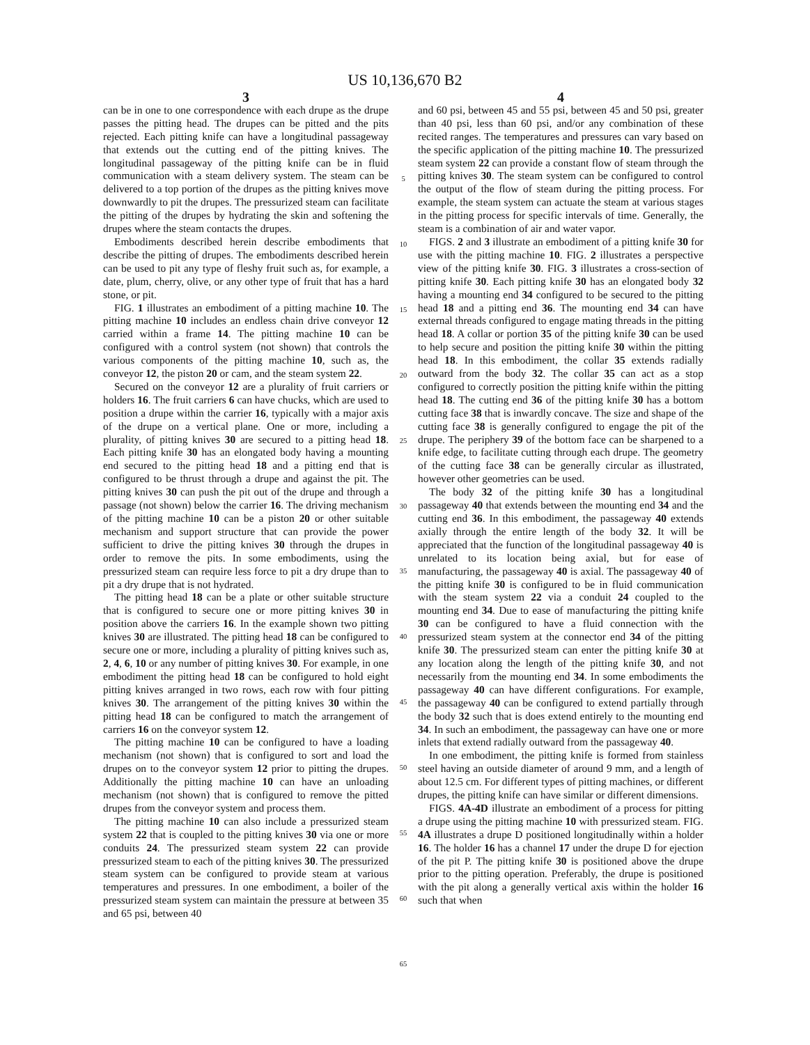US 10,136,670 B2
3
can be in one to one correspondence with each drupe as the drupe passes the pitting head. The drupes can be pitted and the pits rejected. Each pitting knife can have a longitudinal passageway that extends out the cutting end of the pitting knives. The longitudinal passageway of the pitting knife can be in fluid communication with a steam delivery system. The steam can be delivered to a top portion of the drupes as the pitting knives move downwardly to pit the drupes. The pressurized steam can facilitate the pitting of the drupes by hydrating the skin and softening the drupes where the steam contacts the drupes.
Embodiments described herein describe embodiments that describe the pitting of drupes. The embodiments described herein can be used to pit any type of fleshy fruit such as, for example, a date, plum, cherry, olive, or any other type of fruit that has a hard stone, or pit.
FIG. 1 illustrates an embodiment of a pitting machine 10. The pitting machine 10 includes an endless chain drive conveyor 12 carried within a frame 14. The pitting machine 10 can be configured with a control system (not shown) that controls the various components of the pitting machine 10, such as, the conveyor 12, the piston 20 or cam, and the steam system 22.
Secured on the conveyor 12 are a plurality of fruit carriers or holders 16. The fruit carriers 6 can have chucks, which are used to position a drupe within the carrier 16, typically with a major axis of the drupe on a vertical plane. One or more, including a plurality, of pitting knives 30 are secured to a pitting head 18. Each pitting knife 30 has an elongated body having a mounting end secured to the pitting head 18 and a pitting end that is configured to be thrust through a drupe and against the pit. The pitting knives 30 can push the pit out of the drupe and through a passage (not shown) below the carrier 16. The driving mechanism of the pitting machine 10 can be a piston 20 or other suitable mechanism and support structure that can provide the power sufficient to drive the pitting knives 30 through the drupes in order to remove the pits. In some embodiments, using the pressurized steam can require less force to pit a dry drupe than to pit a dry drupe that is not hydrated.
The pitting head 18 can be a plate or other suitable structure that is configured to secure one or more pitting knives 30 in position above the carriers 16. In the example shown two pitting knives 30 are illustrated. The pitting head 18 can be configured to secure one or more, including a plurality of pitting knives such as, 2, 4, 6, 10 or any number of pitting knives 30. For example, in one embodiment the pitting head 18 can be configured to hold eight pitting knives arranged in two rows, each row with four pitting knives 30. The arrangement of the pitting knives 30 within the pitting head 18 can be configured to match the arrangement of carriers 16 on the conveyor system 12.
The pitting machine 10 can be configured to have a loading mechanism (not shown) that is configured to sort and load the drupes on to the conveyor system 12 prior to pitting the drupes. Additionally the pitting machine 10 can have an unloading mechanism (not shown) that is configured to remove the pitted drupes from the conveyor system and process them.
The pitting machine 10 can also include a pressurized steam system 22 that is coupled to the pitting knives 30 via one or more conduits 24. The pressurized steam system 22 can provide pressurized steam to each of the pitting knives 30. The pressurized steam system can be configured to provide steam at various temperatures and pressures. In one embodiment, a boiler of the pressurized steam system can maintain the pressure at between 35 and 65 psi, between 40
5
10
15
20
25
30
35
40
45
50
55
60
65
4
and 60 psi, between 45 and 55 psi, between 45 and 50 psi, greater than 40 psi, less than 60 psi, and/or any combination of these recited ranges. The temperatures and pressures can vary based on the specific application of the pitting machine 10. The pressurized steam system 22 can provide a constant flow of steam through the pitting knives 30. The steam system can be configured to control the output of the flow of steam during the pitting process. For example, the steam system can actuate the steam at various stages in the pitting process for specific intervals of time. Generally, the steam is a combination of air and water vapor.
FIGS. 2 and 3 illustrate an embodiment of a pitting knife 30 for use with the pitting machine 10. FIG. 2 illustrates a perspective view of the pitting knife 30. FIG. 3 illustrates a cross-section of pitting knife 30. Each pitting knife 30 has an elongated body 32 having a mounting end 34 configured to be secured to the pitting head 18 and a pitting end 36. The mounting end 34 can have external threads configured to engage mating threads in the pitting head 18. A collar or portion 35 of the pitting knife 30 can be used to help secure and position the pitting knife 30 within the pitting head 18. In this embodiment, the collar 35 extends radially outward from the body 32. The collar 35 can act as a stop configured to correctly position the pitting knife within the pitting head 18. The cutting end 36 of the pitting knife 30 has a bottom cutting face 38 that is inwardly concave. The size and shape of the cutting face 38 is generally configured to engage the pit of the drupe. The periphery 39 of the bottom face can be sharpened to a knife edge, to facilitate cutting through each drupe. The geometry of the cutting face 38 can be generally circular as illustrated, however other geometries can be used.
The body 32 of the pitting knife 30 has a longitudinal passageway 40 that extends between the mounting end 34 and the cutting end 36. In this embodiment, the passageway 40 extends axially through the entire length of the body 32. It will be appreciated that the function of the longitudinal passageway 40 is unrelated to its location being axial, but for ease of manufacturing, the passageway 40 is axial. The passageway 40 of the pitting knife 30 is configured to be in fluid communication with the steam system 22 via a conduit 24 coupled to the mounting end 34. Due to ease of manufacturing the pitting knife 30 can be configured to have a fluid connection with the pressurized steam system at the connector end 34 of the pitting knife 30. The pressurized steam can enter the pitting knife 30 at any location along the length of the pitting knife 30, and not necessarily from the mounting end 34. In some embodiments the passageway 40 can have different configurations. For example, the passageway 40 can be configured to extend partially through the body 32 such that is does extend entirely to the mounting end 34. In such an embodiment, the passageway can have one or more inlets that extend radially outward from the passageway 40.
In one embodiment, the pitting knife is formed from stainless steel having an outside diameter of around 9 mm, and a length of about 12.5 cm. For different types of pitting machines, or different drupes, the pitting knife can have similar or different dimensions.
FIGS. 4A-4D illustrate an embodiment of a process for pitting a drupe using the pitting machine 10 with pressurized steam. FIG. 4A illustrates a drupe D positioned longitudinally within a holder 16. The holder 16 has a channel 17 under the drupe D for ejection of the pit P. The pitting knife 30 is positioned above the drupe prior to the pitting operation. Preferably, the drupe is positioned with the pit along a generally vertical axis within the holder 16 such that when